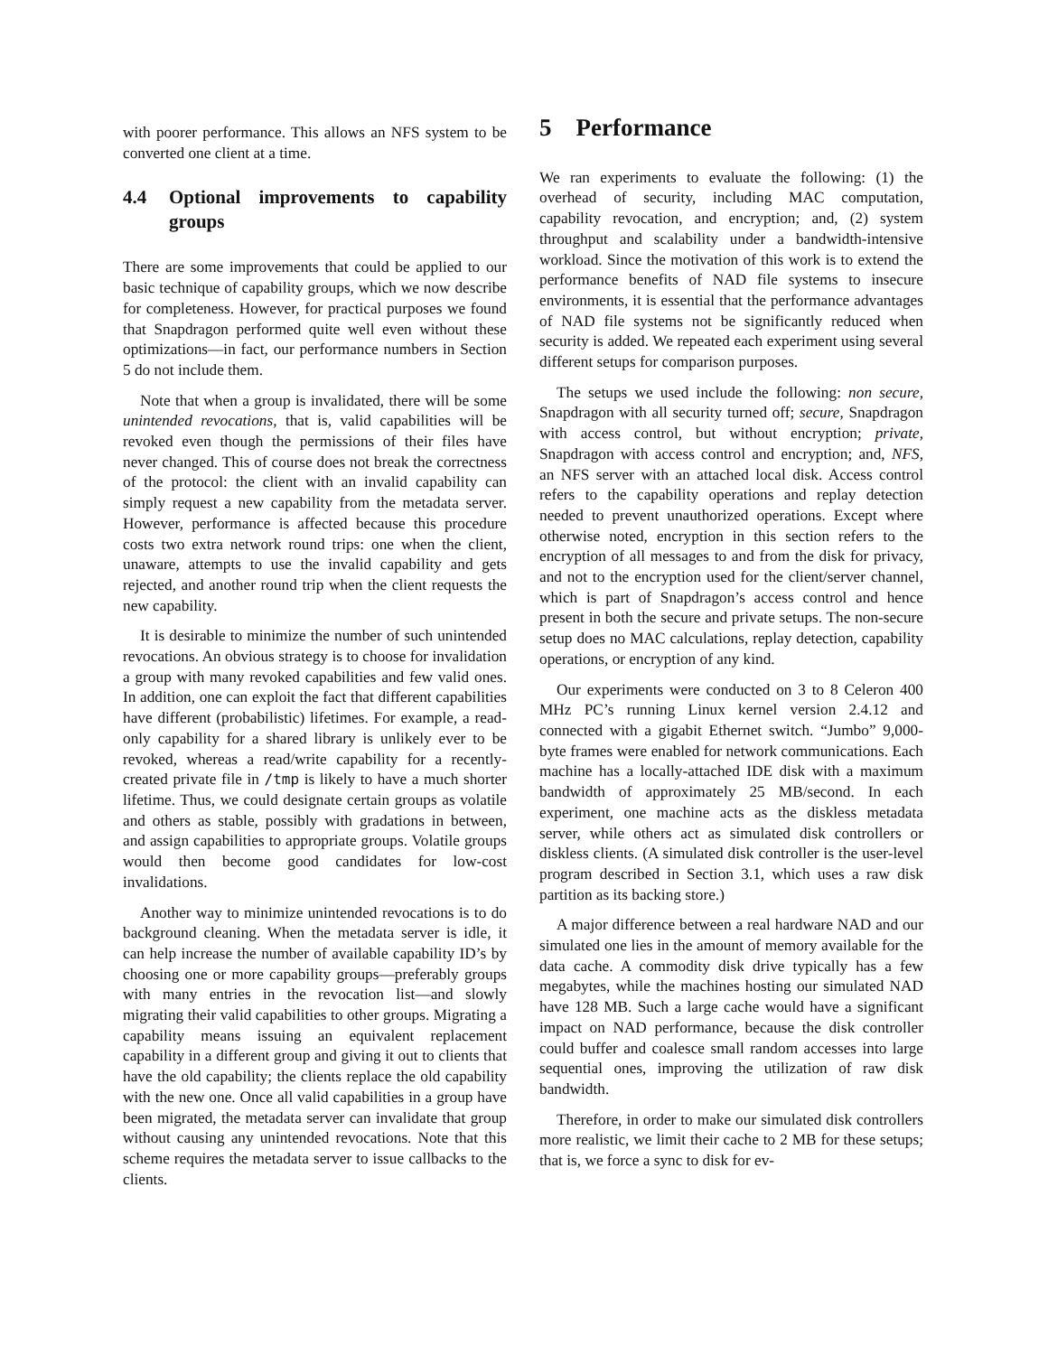with poorer performance. This allows an NFS system to be converted one client at a time.
4.4 Optional improvements to capability groups
There are some improvements that could be applied to our basic technique of capability groups, which we now describe for completeness. However, for practical purposes we found that Snapdragon performed quite well even without these optimizations—in fact, our performance numbers in Section 5 do not include them.
Note that when a group is invalidated, there will be some unintended revocations, that is, valid capabilities will be revoked even though the permissions of their files have never changed. This of course does not break the correctness of the protocol: the client with an invalid capability can simply request a new capability from the metadata server. However, performance is affected because this procedure costs two extra network round trips: one when the client, unaware, attempts to use the invalid capability and gets rejected, and another round trip when the client requests the new capability.
It is desirable to minimize the number of such unintended revocations. An obvious strategy is to choose for invalidation a group with many revoked capabilities and few valid ones. In addition, one can exploit the fact that different capabilities have different (probabilistic) lifetimes. For example, a read-only capability for a shared library is unlikely ever to be revoked, whereas a read/write capability for a recently-created private file in /tmp is likely to have a much shorter lifetime. Thus, we could designate certain groups as volatile and others as stable, possibly with gradations in between, and assign capabilities to appropriate groups. Volatile groups would then become good candidates for low-cost invalidations.
Another way to minimize unintended revocations is to do background cleaning. When the metadata server is idle, it can help increase the number of available capability ID’s by choosing one or more capability groups—preferably groups with many entries in the revocation list—and slowly migrating their valid capabilities to other groups. Migrating a capability means issuing an equivalent replacement capability in a different group and giving it out to clients that have the old capability; the clients replace the old capability with the new one. Once all valid capabilities in a group have been migrated, the metadata server can invalidate that group without causing any unintended revocations. Note that this scheme requires the metadata server to issue callbacks to the clients.
5 Performance
We ran experiments to evaluate the following: (1) the overhead of security, including MAC computation, capability revocation, and encryption; and, (2) system throughput and scalability under a bandwidth-intensive workload. Since the motivation of this work is to extend the performance benefits of NAD file systems to insecure environments, it is essential that the performance advantages of NAD file systems not be significantly reduced when security is added. We repeated each experiment using several different setups for comparison purposes.
The setups we used include the following: non secure, Snapdragon with all security turned off; secure, Snapdragon with access control, but without encryption; private, Snapdragon with access control and encryption; and, NFS, an NFS server with an attached local disk. Access control refers to the capability operations and replay detection needed to prevent unauthorized operations. Except where otherwise noted, encryption in this section refers to the encryption of all messages to and from the disk for privacy, and not to the encryption used for the client/server channel, which is part of Snapdragon’s access control and hence present in both the secure and private setups. The non-secure setup does no MAC calculations, replay detection, capability operations, or encryption of any kind.
Our experiments were conducted on 3 to 8 Celeron 400 MHz PC’s running Linux kernel version 2.4.12 and connected with a gigabit Ethernet switch. “Jumbo” 9,000-byte frames were enabled for network communications. Each machine has a locally-attached IDE disk with a maximum bandwidth of approximately 25 MB/second. In each experiment, one machine acts as the diskless metadata server, while others act as simulated disk controllers or diskless clients. (A simulated disk controller is the user-level program described in Section 3.1, which uses a raw disk partition as its backing store.)
A major difference between a real hardware NAD and our simulated one lies in the amount of memory available for the data cache. A commodity disk drive typically has a few megabytes, while the machines hosting our simulated NAD have 128 MB. Such a large cache would have a significant impact on NAD performance, because the disk controller could buffer and coalesce small random accesses into large sequential ones, improving the utilization of raw disk bandwidth.
Therefore, in order to make our simulated disk controllers more realistic, we limit their cache to 2 MB for these setups; that is, we force a sync to disk for ev-